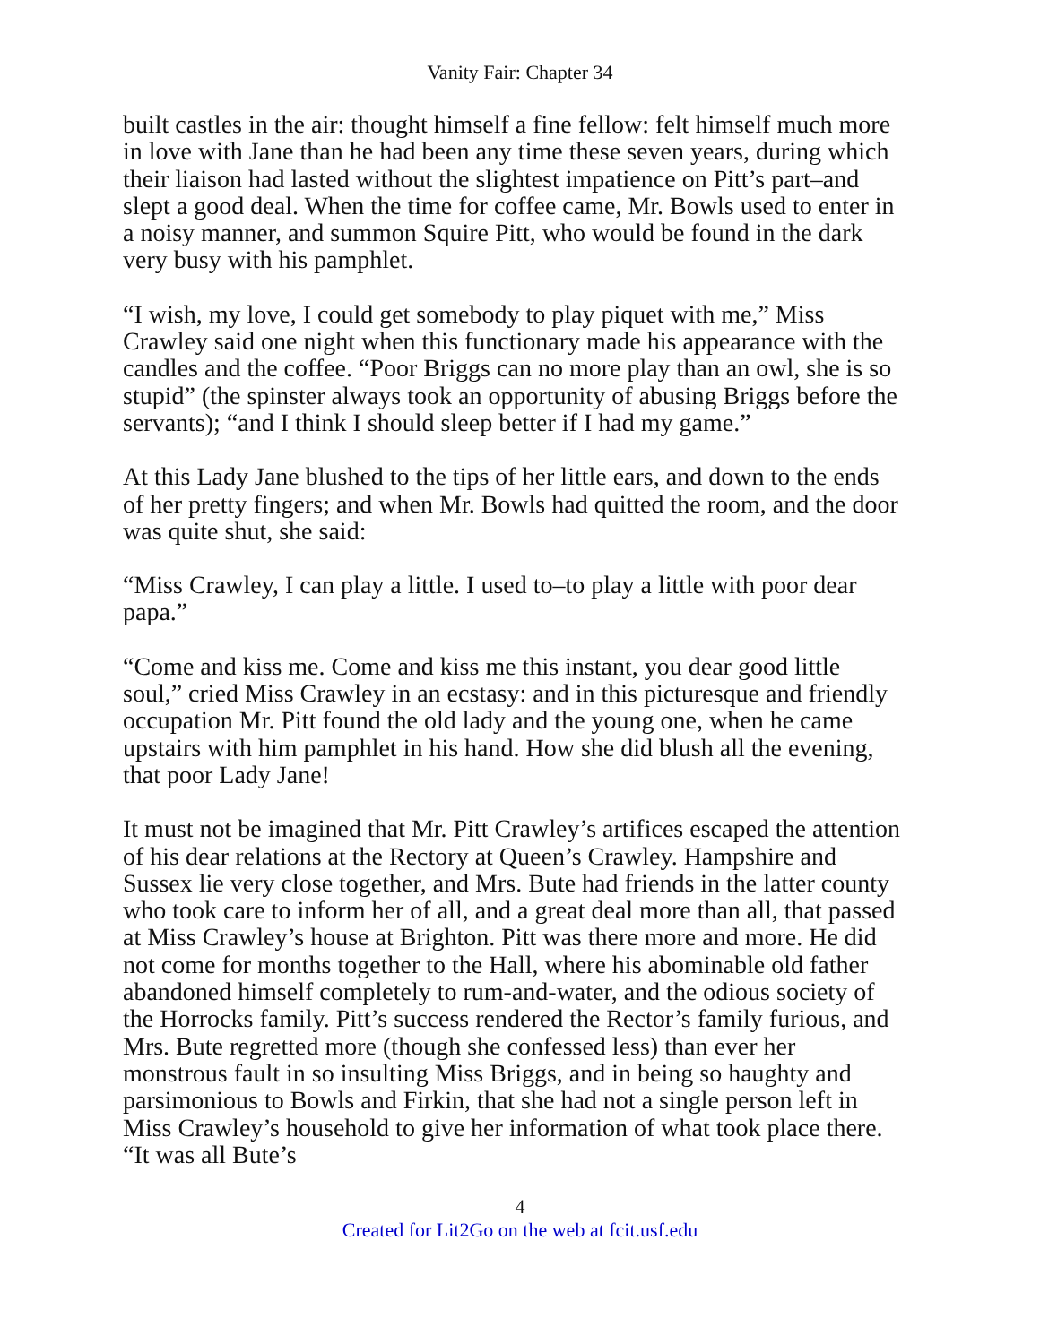Vanity Fair: Chapter 34
built castles in the air: thought himself a fine fellow: felt himself much more in love with Jane than he had been any time these seven years, during which their liaison had lasted without the slightest impatience on Pitt’s part–and slept a good deal. When the time for coffee came, Mr. Bowls used to enter in a noisy manner, and summon Squire Pitt, who would be found in the dark very busy with his pamphlet.
“I wish, my love, I could get somebody to play piquet with me,” Miss Crawley said one night when this functionary made his appearance with the candles and the coffee. “Poor Briggs can no more play than an owl, she is so stupid” (the spinster always took an opportunity of abusing Briggs before the servants); “and I think I should sleep better if I had my game.”
At this Lady Jane blushed to the tips of her little ears, and down to the ends of her pretty fingers; and when Mr. Bowls had quitted the room, and the door was quite shut, she said:
“Miss Crawley, I can play a little. I used to–to play a little with poor dear papa.”
“Come and kiss me. Come and kiss me this instant, you dear good little soul,” cried Miss Crawley in an ecstasy: and in this picturesque and friendly occupation Mr. Pitt found the old lady and the young one, when he came upstairs with him pamphlet in his hand. How she did blush all the evening, that poor Lady Jane!
It must not be imagined that Mr. Pitt Crawley’s artifices escaped the attention of his dear relations at the Rectory at Queen’s Crawley. Hampshire and Sussex lie very close together, and Mrs. Bute had friends in the latter county who took care to inform her of all, and a great deal more than all, that passed at Miss Crawley’s house at Brighton. Pitt was there more and more. He did not come for months together to the Hall, where his abominable old father abandoned himself completely to rum-and-water, and the odious society of the Horrocks family. Pitt’s success rendered the Rector’s family furious, and Mrs. Bute regretted more (though she confessed less) than ever her monstrous fault in so insulting Miss Briggs, and in being so haughty and parsimonious to Bowls and Firkin, that she had not a single person left in Miss Crawley’s household to give her information of what took place there. “It was all Bute’s
4
Created for Lit2Go on the web at fcit.usf.edu